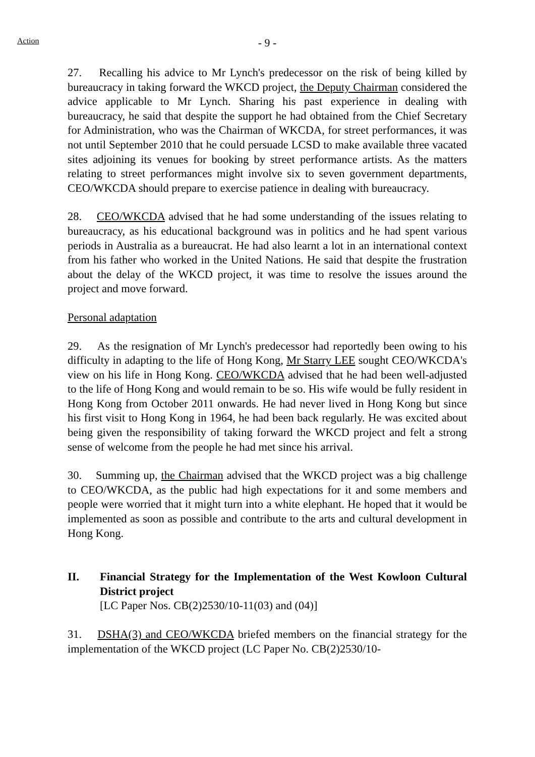Action
- 9 -
27. Recalling his advice to Mr Lynch's predecessor on the risk of being killed by bureaucracy in taking forward the WKCD project, the Deputy Chairman considered the advice applicable to Mr Lynch. Sharing his past experience in dealing with bureaucracy, he said that despite the support he had obtained from the Chief Secretary for Administration, who was the Chairman of WKCDA, for street performances, it was not until September 2010 that he could persuade LCSD to make available three vacated sites adjoining its venues for booking by street performance artists. As the matters relating to street performances might involve six to seven government departments, CEO/WKCDA should prepare to exercise patience in dealing with bureaucracy.
28. CEO/WKCDA advised that he had some understanding of the issues relating to bureaucracy, as his educational background was in politics and he had spent various periods in Australia as a bureaucrat. He had also learnt a lot in an international context from his father who worked in the United Nations. He said that despite the frustration about the delay of the WKCD project, it was time to resolve the issues around the project and move forward.
Personal adaptation
29. As the resignation of Mr Lynch's predecessor had reportedly been owing to his difficulty in adapting to the life of Hong Kong, Mr Starry LEE sought CEO/WKCDA's view on his life in Hong Kong. CEO/WKCDA advised that he had been well-adjusted to the life of Hong Kong and would remain to be so. His wife would be fully resident in Hong Kong from October 2011 onwards. He had never lived in Hong Kong but since his first visit to Hong Kong in 1964, he had been back regularly. He was excited about being given the responsibility of taking forward the WKCD project and felt a strong sense of welcome from the people he had met since his arrival.
30. Summing up, the Chairman advised that the WKCD project was a big challenge to CEO/WKCDA, as the public had high expectations for it and some members and people were worried that it might turn into a white elephant. He hoped that it would be implemented as soon as possible and contribute to the arts and cultural development in Hong Kong.
II. Financial Strategy for the Implementation of the West Kowloon Cultural District project
[LC Paper Nos. CB(2)2530/10-11(03) and (04)]
31. DSHA(3) and CEO/WKCDA briefed members on the financial strategy for the implementation of the WKCD project (LC Paper No. CB(2)2530/10-